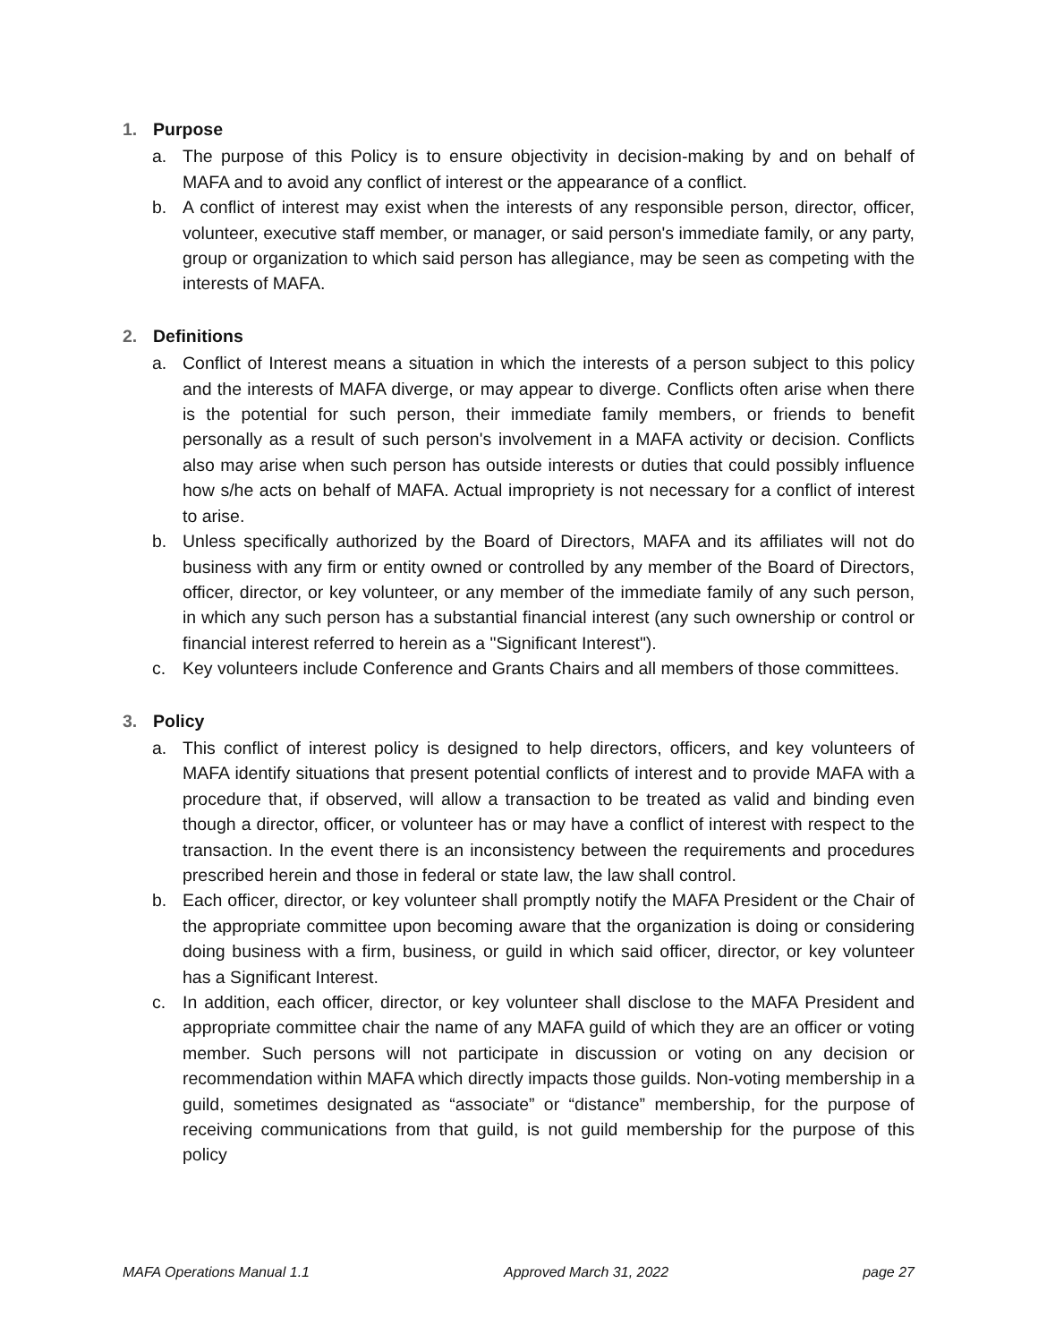1. Purpose
a. The purpose of this Policy is to ensure objectivity in decision-making by and on behalf of MAFA and to avoid any conflict of interest or the appearance of a conflict.
b. A conflict of interest may exist when the interests of any responsible person, director, officer, volunteer, executive staff member, or manager, or said person's immediate family, or any party, group or organization to which said person has allegiance, may be seen as competing with the interests of MAFA.
2. Definitions
a. Conflict of Interest means a situation in which the interests of a person subject to this policy and the interests of MAFA diverge, or may appear to diverge. Conflicts often arise when there is the potential for such person, their immediate family members, or friends to benefit personally as a result of such person's involvement in a MAFA activity or decision. Conflicts also may arise when such person has outside interests or duties that could possibly influence how s/he acts on behalf of MAFA. Actual impropriety is not necessary for a conflict of interest to arise.
b. Unless specifically authorized by the Board of Directors, MAFA and its affiliates will not do business with any firm or entity owned or controlled by any member of the Board of Directors, officer, director, or key volunteer, or any member of the immediate family of any such person, in which any such person has a substantial financial interest (any such ownership or control or financial interest referred to herein as a "Significant Interest").
c. Key volunteers include Conference and Grants Chairs and all members of those committees.
3. Policy
a. This conflict of interest policy is designed to help directors, officers, and key volunteers of MAFA identify situations that present potential conflicts of interest and to provide MAFA with a procedure that, if observed, will allow a transaction to be treated as valid and binding even though a director, officer, or volunteer has or may have a conflict of interest with respect to the transaction. In the event there is an inconsistency between the requirements and procedures prescribed herein and those in federal or state law, the law shall control.
b. Each officer, director, or key volunteer shall promptly notify the MAFA President or the Chair of the appropriate committee upon becoming aware that the organization is doing or considering doing business with a firm, business, or guild in which said officer, director, or key volunteer has a Significant Interest.
c. In addition, each officer, director, or key volunteer shall disclose to the MAFA President and appropriate committee chair the name of any MAFA guild of which they are an officer or voting member. Such persons will not participate in discussion or voting on any decision or recommendation within MAFA which directly impacts those guilds. Non-voting membership in a guild, sometimes designated as “associate” or “distance” membership, for the purpose of receiving communications from that guild, is not guild membership for the purpose of this policy
MAFA Operations Manual 1.1 Approved March 31, 2022 page 27